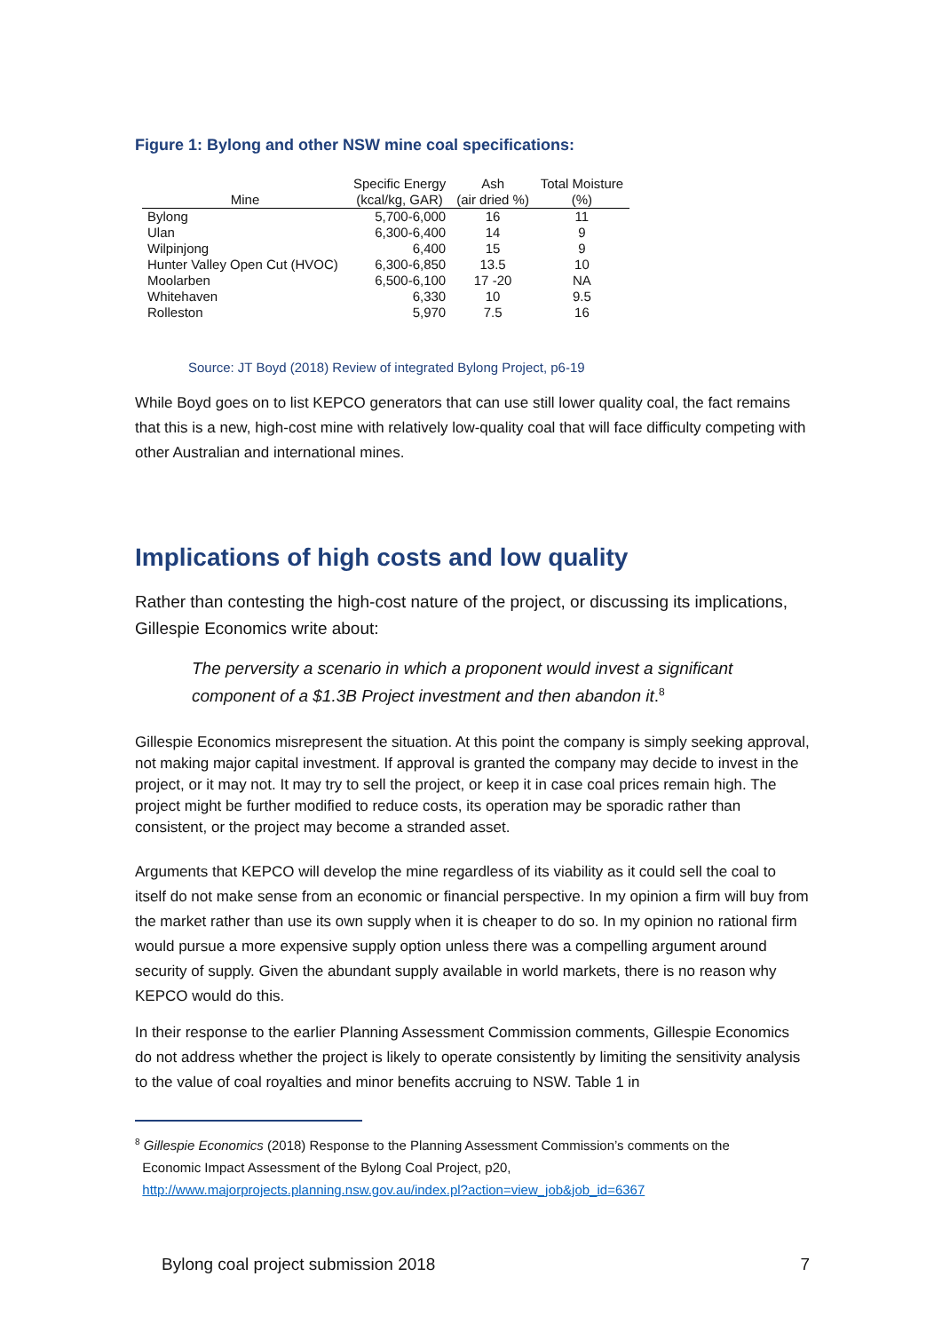Figure 1: Bylong and other NSW mine coal specifications:
| Mine | Specific Energy (kcal/kg, GAR) | Ash (air dried %) | Total Moisture (%) |
| --- | --- | --- | --- |
| Bylong | 5,700-6,000 | 16 | 11 |
| Ulan | 6,300-6,400 | 14 | 9 |
| Wilpinjong | 6,400 | 15 | 9 |
| Hunter Valley Open Cut (HVOC) | 6,300-6,850 | 13.5 | 10 |
| Moolarben | 6,500-6,100 | 17 -20 | NA |
| Whitehaven | 6,330 | 10 | 9.5 |
| Rolleston | 5,970 | 7.5 | 16 |
Source: JT Boyd (2018) Review of integrated Bylong Project, p6-19
While Boyd goes on to list KEPCO generators that can use still lower quality coal, the fact remains that this is a new, high-cost mine with relatively low-quality coal that will face difficulty competing with other Australian and international mines.
Implications of high costs and low quality
Rather than contesting the high-cost nature of the project, or discussing its implications, Gillespie Economics write about:
The perversity a scenario in which a proponent would invest a significant component of a $1.3B Project investment and then abandon it.<sup>8</sup>
Gillespie Economics misrepresent the situation. At this point the company is simply seeking approval, not making major capital investment. If approval is granted the company may decide to invest in the project, or it may not. It may try to sell the project, or keep it in case coal prices remain high. The project might be further modified to reduce costs, its operation may be sporadic rather than consistent, or the project may become a stranded asset.
Arguments that KEPCO will develop the mine regardless of its viability as it could sell the coal to itself do not make sense from an economic or financial perspective. In my opinion a firm will buy from the market rather than use its own supply when it is cheaper to do so. In my opinion no rational firm would pursue a more expensive supply option unless there was a compelling argument around security of supply. Given the abundant supply available in world markets, there is no reason why KEPCO would do this.
In their response to the earlier Planning Assessment Commission comments, Gillespie Economics do not address whether the project is likely to operate consistently by limiting the sensitivity analysis to the value of coal royalties and minor benefits accruing to NSW. Table 1 in
<sup>8</sup> Gillespie Economics (2018) Response to the Planning Assessment Commission’s comments on the
Economic Impact Assessment of the Bylong Coal Project, p20,
http://www.majorprojects.planning.nsw.gov.au/index.pl?action=view_job&job_id=6367
Bylong coal project submission 2018
7